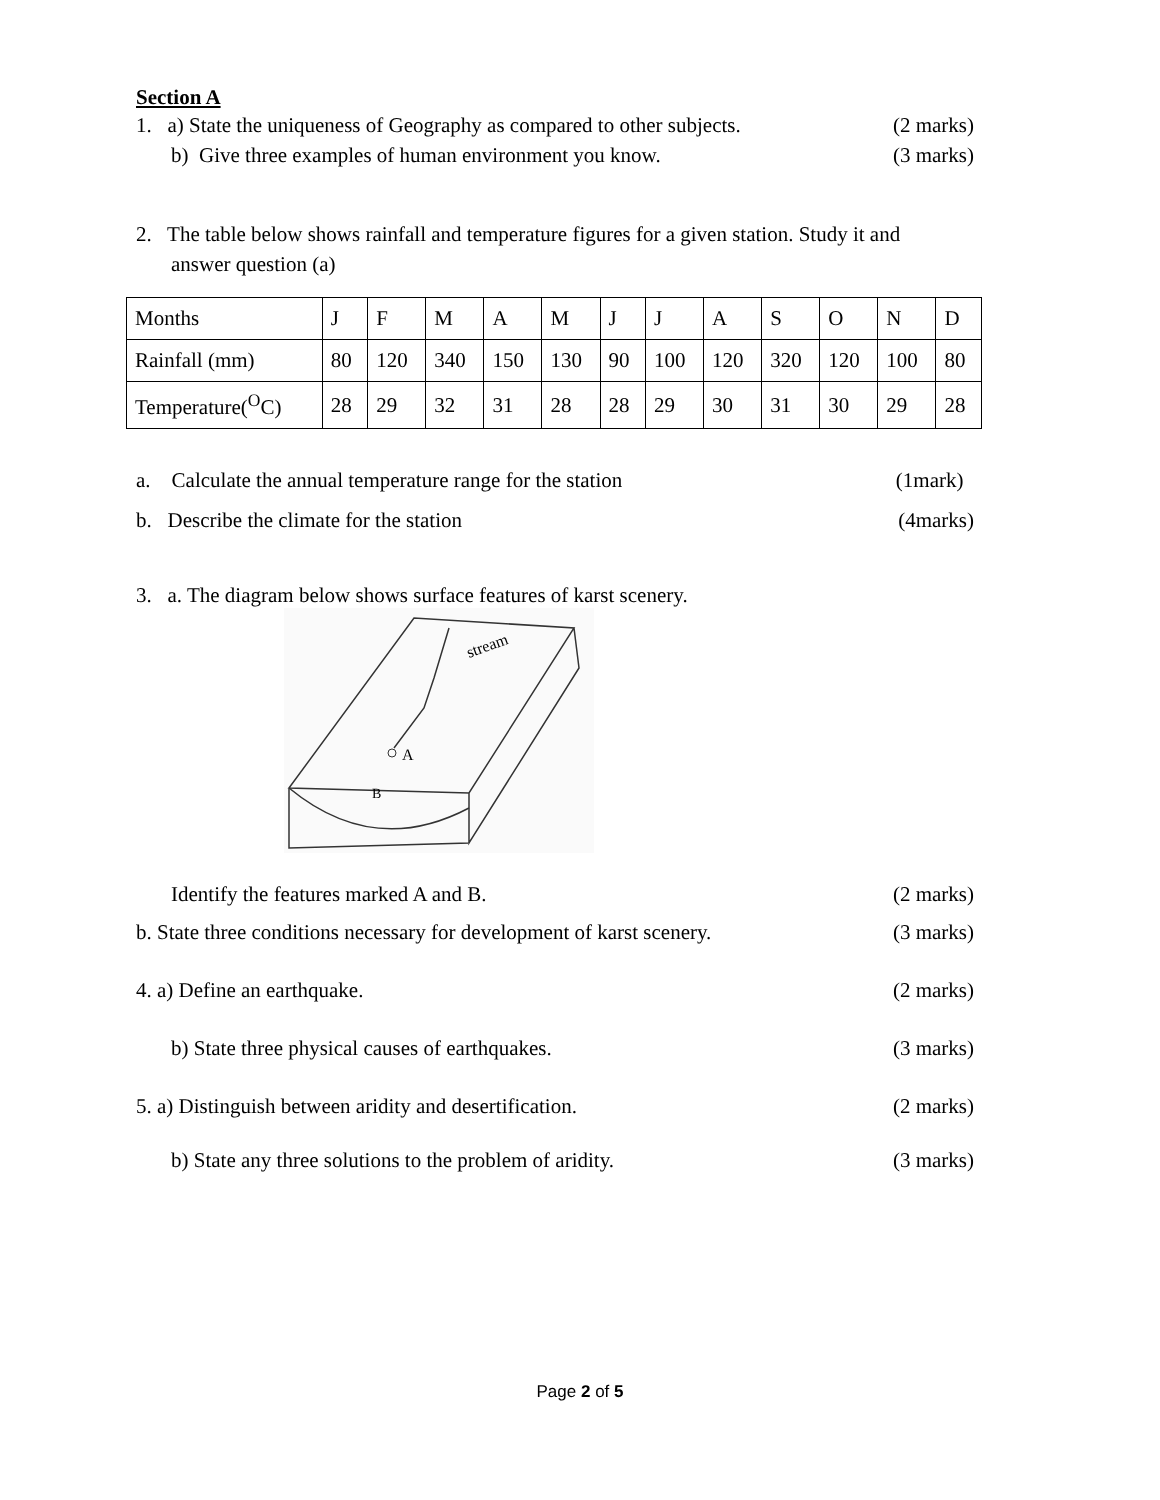Section A
1. a) State the uniqueness of Geography as compared to other subjects. (2 marks)
b) Give three examples of human environment you know. (3 marks)
2. The table below shows rainfall and temperature figures for a given station. Study it and
answer question (a)
| Months | J | F | M | A | M | J | J | A | S | O | N | D |
| Rainfall (mm) | 80 | 120 | 340 | 150 | 130 | 90 | 100 | 120 | 320 | 120 | 100 | 80 |
| Temperature(<sup>O</sup>C) | 28 | 29 | 32 | 31 | 28 | 28 | 29 | 30 | 31 | 30 | 29 | 28 |
a. Calculate the annual temperature range for the station (1mark)
b. Describe the climate for the station (4marks)
3. a. The diagram below shows surface features of karst scenery.
A
B
stream
Identify the features marked A and B. (2 marks)
b. State three conditions necessary for development of karst scenery. (3 marks)
4. a) Define an earthquake. (2 marks)
b) State three physical causes of earthquakes. (3 marks)
5. a) Distinguish between aridity and desertification. (2 marks)
b) State any three solutions to the problem of aridity. (3 marks)
Page 2 of 5